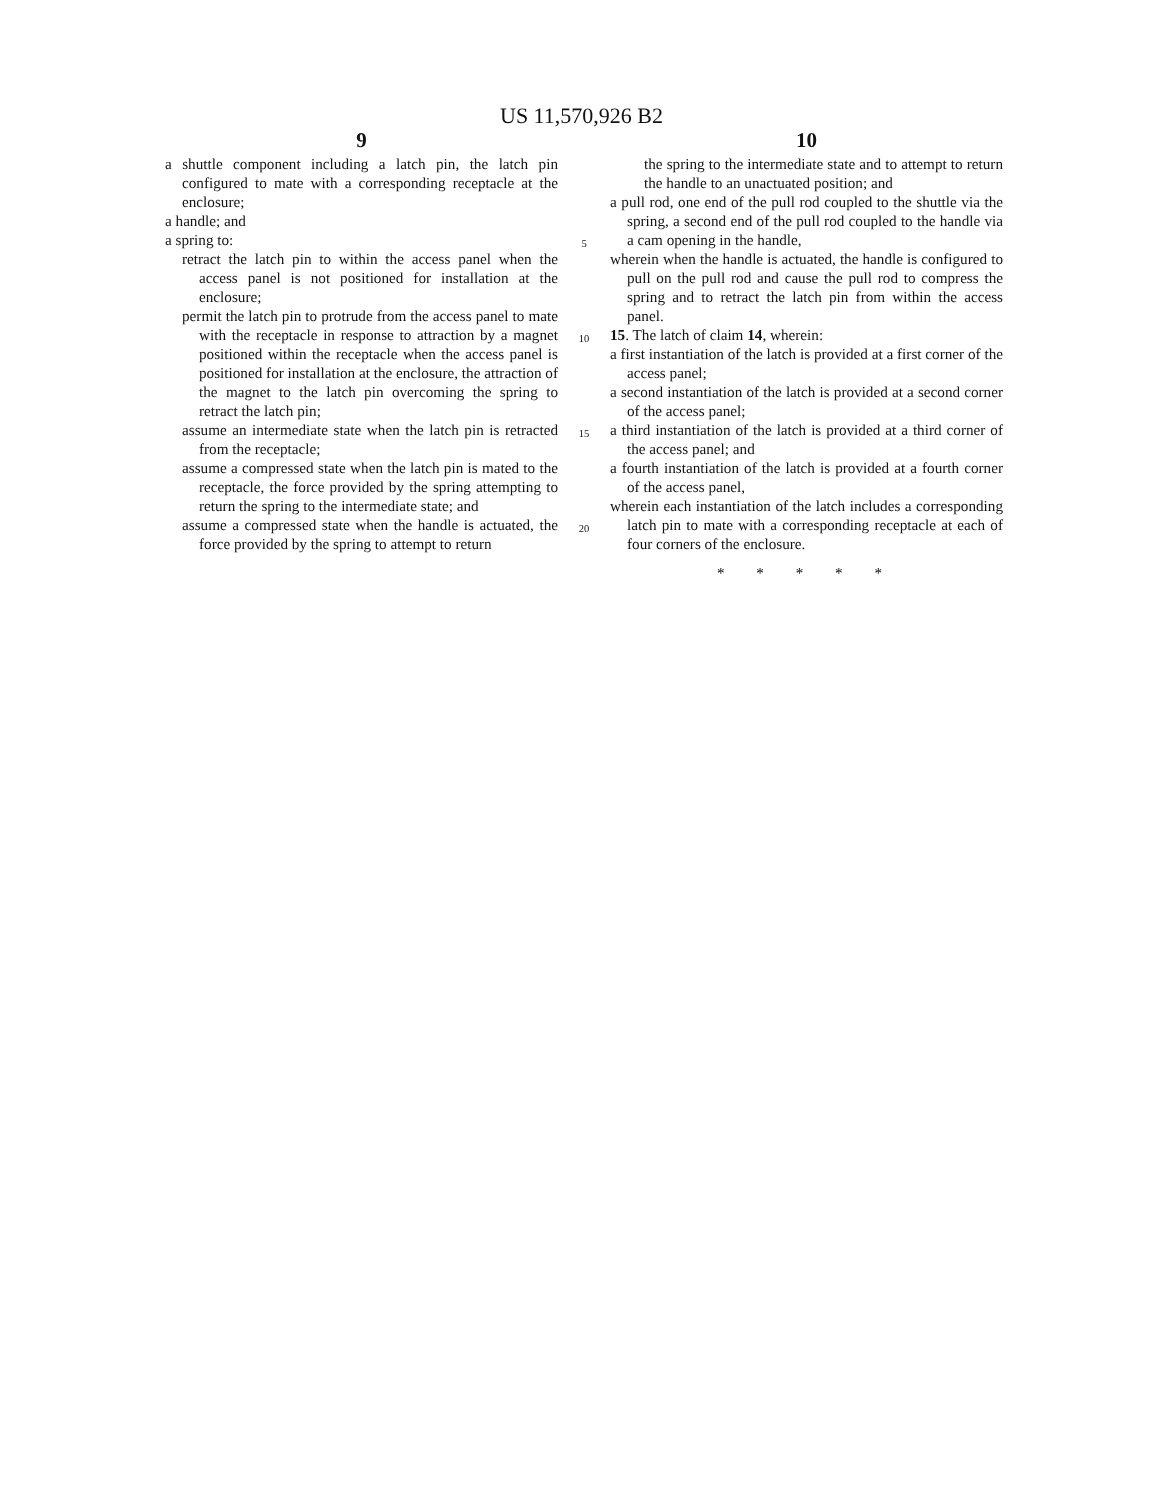US 11,570,926 B2
9
a shuttle component including a latch pin, the latch pin configured to mate with a corresponding receptacle at the enclosure;
a handle; and
a spring to:
retract the latch pin to within the access panel when the access panel is not positioned for installation at the enclosure;
permit the latch pin to protrude from the access panel to mate with the receptacle in response to attraction by a magnet positioned within the receptacle when the access panel is positioned for installation at the enclosure, the attraction of the magnet to the latch pin overcoming the spring to retract the latch pin;
assume an intermediate state when the latch pin is retracted from the receptacle;
assume a compressed state when the latch pin is mated to the receptacle, the force provided by the spring attempting to return the spring to the intermediate state; and
assume a compressed state when the handle is actuated, the force provided by the spring to attempt to return
5
10
15
20
10
the spring to the intermediate state and to attempt to return the handle to an unactuated position; and
a pull rod, one end of the pull rod coupled to the shuttle via the spring, a second end of the pull rod coupled to the handle via a cam opening in the handle,
wherein when the handle is actuated, the handle is configured to pull on the pull rod and cause the pull rod to compress the spring and to retract the latch pin from within the access panel.
15. The latch of claim 14, wherein:
a first instantiation of the latch is provided at a first corner of the access panel;
a second instantiation of the latch is provided at a second corner of the access panel;
a third instantiation of the latch is provided at a third corner of the access panel; and
a fourth instantiation of the latch is provided at a fourth corner of the access panel,
wherein each instantiation of the latch includes a corresponding latch pin to mate with a corresponding receptacle at each of four corners of the enclosure.
* * * * *